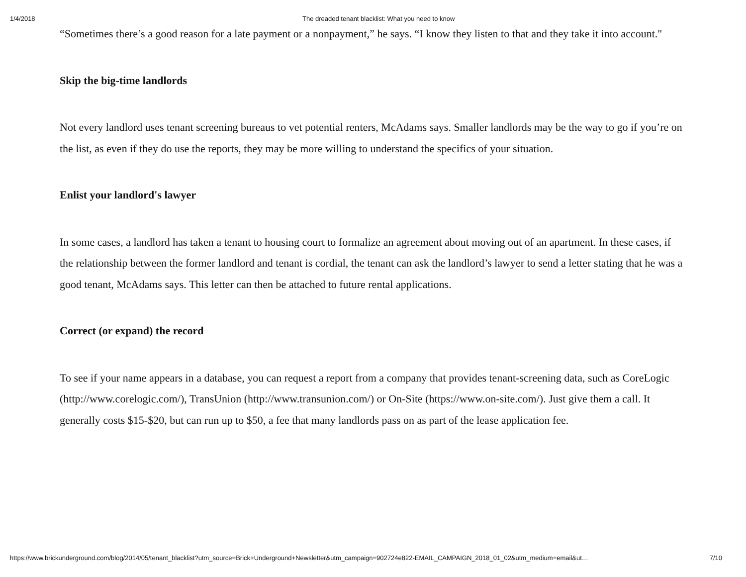1/4/2018 The dreaded tenant blacklist: What you need to know
“Sometimes there’s a good reason for a late payment or a nonpayment,” he says. “I know they listen to that and they take it into account."
Skip the big-time landlords
Not every landlord uses tenant screening bureaus to vet potential renters, McAdams says. Smaller landlords may be the way to go if you’re on the list, as even if they do use the reports, they may be more willing to understand the specifics of your situation.
Enlist your landlord's lawyer
In some cases, a landlord has taken a tenant to housing court to formalize an agreement about moving out of an apartment. In these cases, if the relationship between the former landlord and tenant is cordial, the tenant can ask the landlord’s lawyer to send a letter stating that he was a good tenant, McAdams says. This letter can then be attached to future rental applications.
Correct (or expand) the record
To see if your name appears in a database, you can request a report from a company that provides tenant-screening data, such as CoreLogic (http://www.corelogic.com/), TransUnion (http://www.transunion.com/) or On-Site (https://www.on-site.com/). Just give them a call. It generally costs $15-$20, but can run up to $50, a fee that many landlords pass on as part of the lease application fee.
https://www.brickunderground.com/blog/2014/05/tenant_blacklist?utm_source=Brick+Underground+Newsletter&utm_campaign=902724e822-EMAIL_CAMPAIGN_2018_01_02&utm_medium=email&ut… 7/10